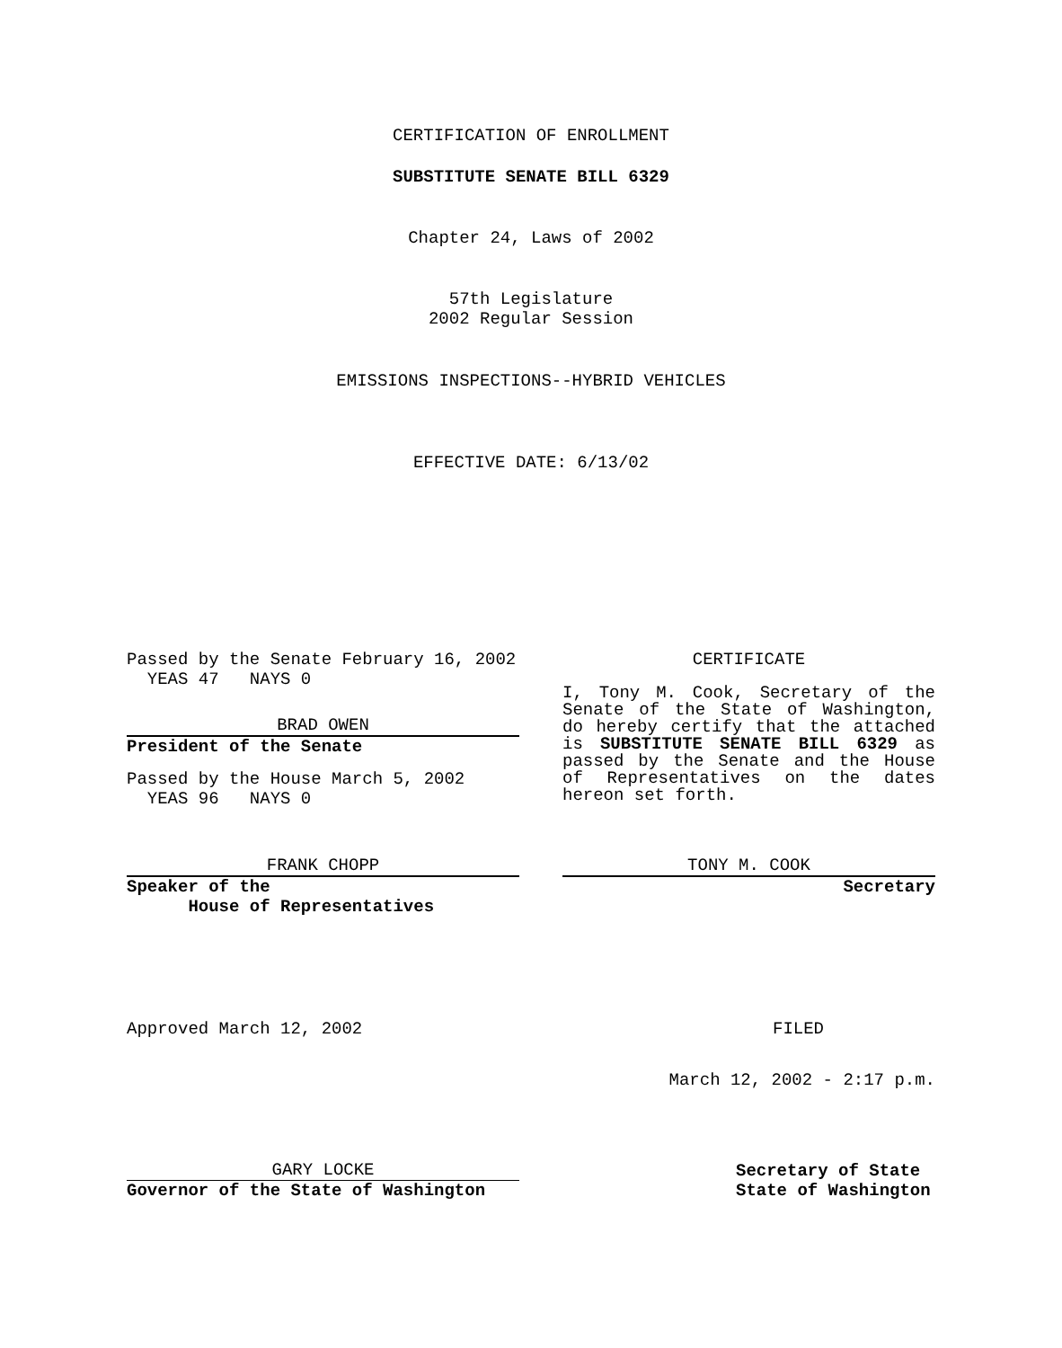CERTIFICATION OF ENROLLMENT
SUBSTITUTE SENATE BILL 6329
Chapter 24, Laws of 2002
57th Legislature
2002 Regular Session
EMISSIONS INSPECTIONS--HYBRID VEHICLES
EFFECTIVE DATE: 6/13/02
Passed by the Senate February 16, 2002
YEAS 47 NAYS 0
BRAD OWEN
President of the Senate
Passed by the House March 5, 2002
YEAS 96 NAYS 0
FRANK CHOPP
Speaker of the
House of Representatives
Approved March 12, 2002
GARY LOCKE
Governor of the State of Washington
CERTIFICATE
I, Tony M. Cook, Secretary of the Senate of the State of Washington, do hereby certify that the attached is SUBSTITUTE SENATE BILL 6329 as passed by the Senate and the House of Representatives on the dates hereon set forth.
TONY M. COOK
Secretary
FILED
March 12, 2002 - 2:17 p.m.
Secretary of State
State of Washington